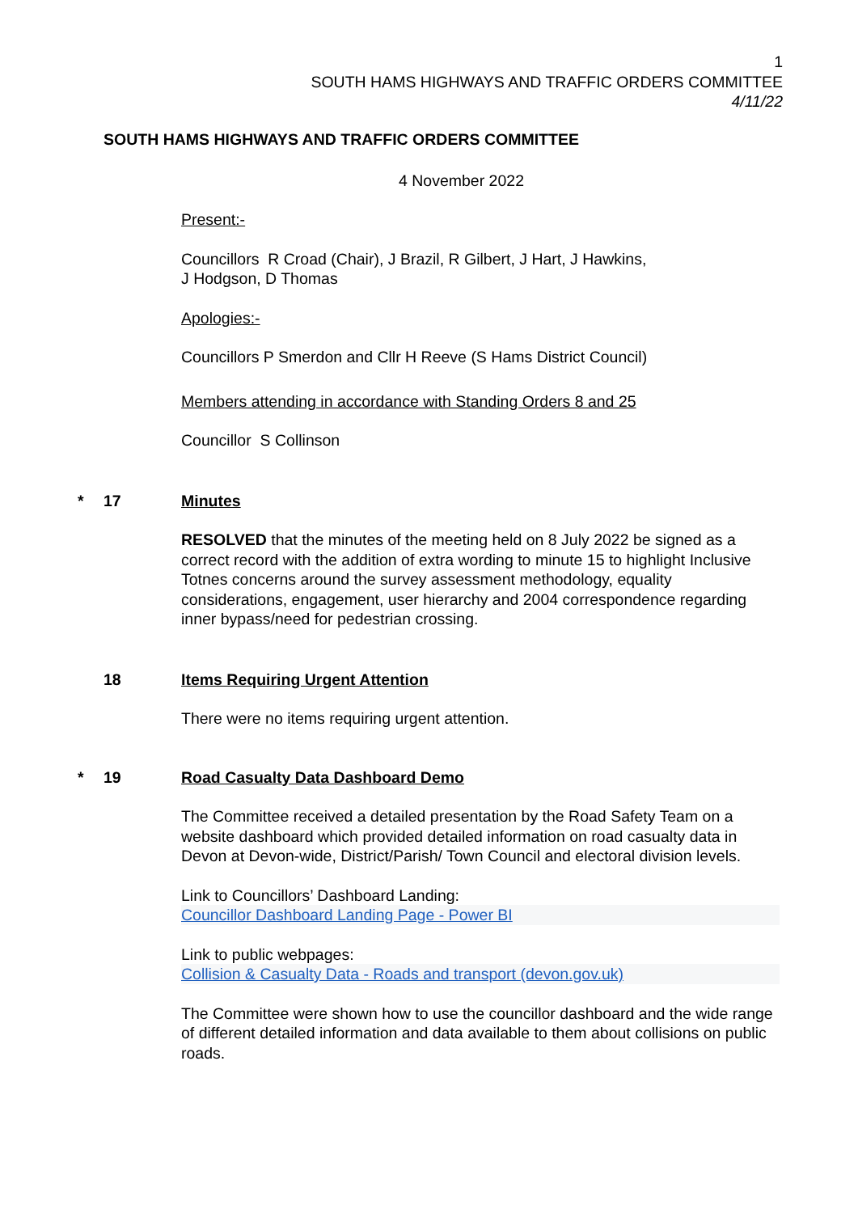1
SOUTH HAMS HIGHWAYS AND TRAFFIC ORDERS COMMITTEE
4/11/22
SOUTH HAMS HIGHWAYS AND TRAFFIC ORDERS COMMITTEE
4 November 2022
Present:-
Councillors R Croad (Chair), J Brazil, R Gilbert, J Hart, J Hawkins,
J Hodgson, D Thomas
Apologies:-
Councillors P Smerdon and Cllr H Reeve (S Hams District Council)
Members attending in accordance with Standing Orders 8 and 25
Councillor S Collinson
* 17 Minutes
RESOLVED that the minutes of the meeting held on 8 July 2022 be signed as a correct record with the addition of extra wording to minute 15 to highlight Inclusive Totnes concerns around the survey assessment methodology, equality considerations, engagement, user hierarchy and 2004 correspondence regarding inner bypass/need for pedestrian crossing.
18 Items Requiring Urgent Attention
There were no items requiring urgent attention.
* 19 Road Casualty Data Dashboard Demo
The Committee received a detailed presentation by the Road Safety Team on a website dashboard which provided detailed information on road casualty data in Devon at Devon-wide, District/Parish/ Town Council and electoral division levels.
Link to Councillors’ Dashboard Landing:
Councillor Dashboard Landing Page - Power BI
Link to public webpages:
Collision & Casualty Data - Roads and transport (devon.gov.uk)
The Committee were shown how to use the councillor dashboard and the wide range of different detailed information and data available to them about collisions on public roads.